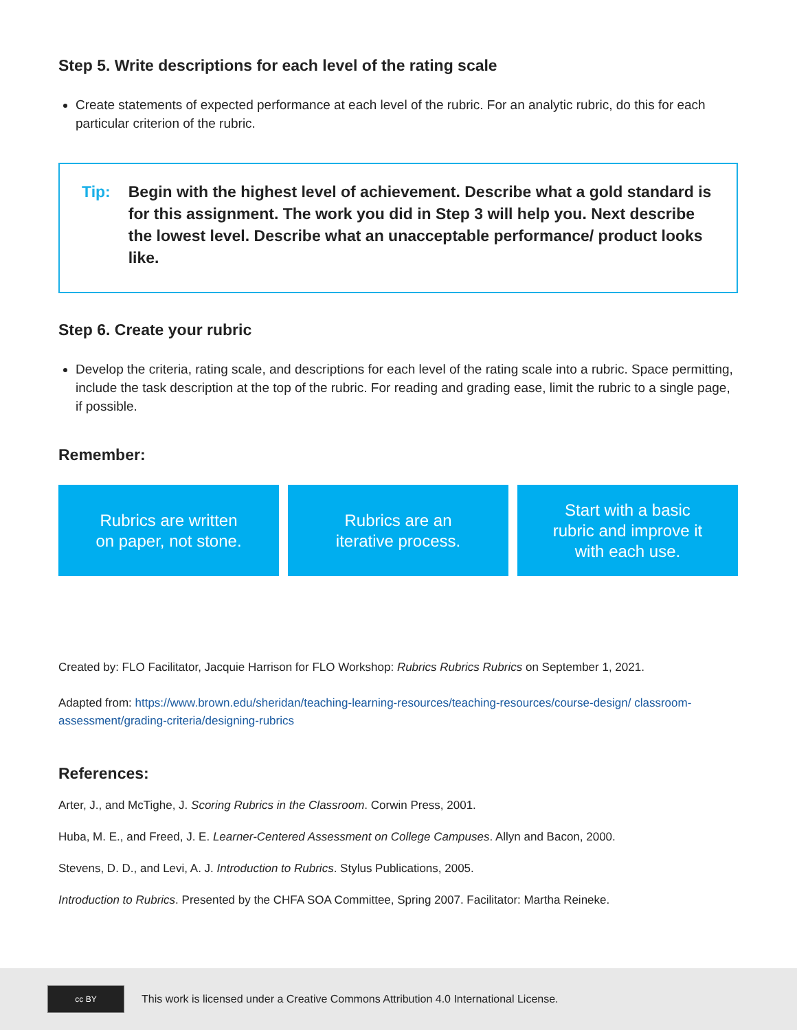Step 5. Write descriptions for each level of the rating scale
Create statements of expected performance at each level of the rubric. For an analytic rubric, do this for each particular criterion of the rubric.
Tip: Begin with the highest level of achievement. Describe what a gold standard is for this assignment. The work you did in Step 3 will help you. Next describe the lowest level. Describe what an unacceptable performance/ product looks like.
Step 6. Create your rubric
Develop the criteria, rating scale, and descriptions for each level of the rating scale into a rubric. Space permitting, include the task description at the top of the rubric. For reading and grading ease, limit the rubric to a single page, if possible.
Remember:
Rubrics are written
on paper, not stone.
Rubrics are an
iterative process.
Start with a basic
rubric and improve it
with each use.
Created by: FLO Facilitator, Jacquie Harrison for FLO Workshop: Rubrics Rubrics Rubrics on September 1, 2021.
Adapted from: https://www.brown.edu/sheridan/teaching-learning-resources/teaching-resources/course-design/ classroom-assessment/grading-criteria/designing-rubrics
References:
Arter, J., and McTighe, J. Scoring Rubrics in the Classroom. Corwin Press, 2001.
Huba, M. E., and Freed, J. E. Learner-Centered Assessment on College Campuses. Allyn and Bacon, 2000.
Stevens, D. D., and Levi, A. J. Introduction to Rubrics. Stylus Publications, 2005.
Introduction to Rubrics. Presented by the CHFA SOA Committee, Spring 2007. Facilitator: Martha Reineke.
cc BY
This work is licensed under a Creative Commons Attribution 4.0 International License.